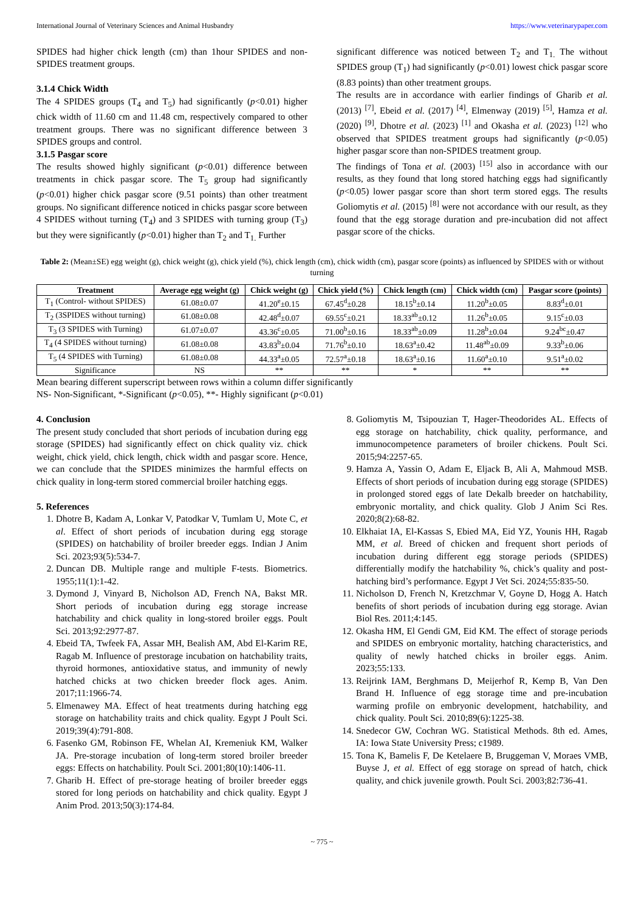International Journal of Veterinary Sciences and Animal Husbandry https://www.veterinarypaper.com
SPIDES had higher chick length (cm) than 1hour SPIDES and non- SPIDES treatment groups.
3.1.4 Chick Width
The 4 SPIDES groups (T<sub>4</sub> and T<sub>5</sub>) had significantly (p<0.01) higher chick width of 11.60 cm and 11.48 cm, respectively compared to other treatment groups. There was no significant difference between 3 SPIDES groups and control.
3.1.5 Pasgar score
The results showed highly significant (p<0.01) difference between treatments in chick pasgar score. The T<sub>5</sub> group had significantly (p<0.01) higher chick pasgar score (9.51 points) than other treatment groups. No significant difference noticed in chicks pasgar score between 4 SPIDES without turning (T<sub>4</sub>) and 3 SPIDES with turning group (T<sub>3</sub>) but they were significantly (p<0.01) higher than T<sub>2</sub> and T<sub>1.</sub> Further
significant difference was noticed between T<sub>2</sub> and T<sub>1.</sub> The without SPIDES group (T<sub>1</sub>) had significantly (p<0.01) lowest chick pasgar score (8.83 points) than other treatment groups.
The results are in accordance with earlier findings of Gharib et al. (2013) <sup>[7]</sup>, Ebeid et al. (2017) <sup>[4]</sup>, Elmenway (2019) <sup>[5]</sup>, Hamza et al. (2020) <sup>[9]</sup>, Dhotre et al. (2023) <sup>[1]</sup> and Okasha et al. (2023) <sup>[12]</sup> who observed that SPIDES treatment groups had significantly (p<0.05) higher pasgar score than non-SPIDES treatment group.
The findings of Tona et al. (2003) <sup>[15]</sup> also in accordance with our results, as they found that long stored hatching eggs had significantly (p<0.05) lower pasgar score than short term stored eggs. The results Goliomytis et al. (2015) <sup>[8]</sup> were not accordance with our result, as they found that the egg storage duration and pre-incubation did not affect pasgar score of the chicks.
Table 2: (Mean±SE) egg weight (g), chick weight (g), chick yield (%), chick length (cm), chick width (cm), pasgar score (points) as influenced by SPIDES with or without turning
| Treatment | Average egg weight (g) | Chick weight (g) | Chick yield (%) | Chick length (cm) | Chick width (cm) | Pasgar score (points) |
| --- | --- | --- | --- | --- | --- | --- |
| T<sub>1</sub> (Control- without SPIDES) | 61.08±0.07 | 41.20<sup>e</sup>±0.15 | 67.45<sup>d</sup>±0.28 | 18.15<sup>b</sup>±0.14 | 11.20<sup>b</sup>±0.05 | 8.83<sup>d</sup>±0.01 |
| T<sub>2</sub> (3SPIDES without turning) | 61.08±0.08 | 42.48<sup>d</sup>±0.07 | 69.55<sup>c</sup>±0.21 | 18.33<sup>ab</sup>±0.12 | 11.26<sup>b</sup>±0.05 | 9.15<sup>c</sup>±0.03 |
| T<sub>3</sub> (3 SPIDES with Turning) | 61.07±0.07 | 43.36<sup>c</sup>±0.05 | 71.00<sup>b</sup>±0.16 | 18.33<sup>ab</sup>±0.09 | 11.28<sup>b</sup>±0.04 | 9.24<sup>bc</sup>±0.47 |
| T<sub>4</sub> (4 SPIDES without turning) | 61.08±0.08 | 43.83<sup>b</sup>±0.04 | 71.76<sup>b</sup>±0.10 | 18.63<sup>a</sup>±0.42 | 11.48<sup>ab</sup>±0.09 | 9.33<sup>b</sup>±0.06 |
| T<sub>5</sub> (4 SPIDES with Turning) | 61.08±0.08 | 44.33<sup>a</sup>±0.05 | 72.57<sup>a</sup>±0.18 | 18.63<sup>a</sup>±0.16 | 11.60<sup>a</sup>±0.10 | 9.51<sup>a</sup>±0.02 |
| Significance | NS | ** | ** | * | ** | ** |
Mean bearing different superscript between rows within a column differ significantly
NS- Non-Significant, *-Significant (p<0.05), **- Highly significant (p<0.01)
4. Conclusion
The present study concluded that short periods of incubation during egg storage (SPIDES) had significantly effect on chick quality viz. chick weight, chick yield, chick length, chick width and pasgar score. Hence, we can conclude that the SPIDES minimizes the harmful effects on chick quality in long-term stored commercial broiler hatching eggs.
5. References
1. Dhotre B, Kadam A, Lonkar V, Patodkar V, Tumlam U, Mote C, et al. Effect of short periods of incubation during egg storage (SPIDES) on hatchability of broiler breeder eggs. Indian J Anim Sci. 2023;93(5):534-7.
2. Duncan DB. Multiple range and multiple F-tests. Biometrics. 1955;11(1):1-42.
3. Dymond J, Vinyard B, Nicholson AD, French NA, Bakst MR. Short periods of incubation during egg storage increase hatchability and chick quality in long-stored broiler eggs. Poult Sci. 2013;92:2977-87.
4. Ebeid TA, Twfeek FA, Assar MH, Bealish AM, Abd El-Karim RE, Ragab M. Influence of prestorage incubation on hatchability traits, thyroid hormones, antioxidative status, and immunity of newly hatched chicks at two chicken breeder flock ages. Anim. 2017;11:1966-74.
5. Elmenawey MA. Effect of heat treatments during hatching egg storage on hatchability traits and chick quality. Egypt J Poult Sci. 2019;39(4):791-808.
6. Fasenko GM, Robinson FE, Whelan AI, Kremeniuk KM, Walker JA. Pre-storage incubation of long-term stored broiler breeder eggs: Effects on hatchability. Poult Sci. 2001;80(10):1406-11.
7. Gharib H. Effect of pre-storage heating of broiler breeder eggs stored for long periods on hatchability and chick quality. Egypt J Anim Prod. 2013;50(3):174-84.
8. Goliomytis M, Tsipouzian T, Hager-Theodorides AL. Effects of egg storage on hatchability, chick quality, performance, and immunocompetence parameters of broiler chickens. Poult Sci. 2015;94:2257-65.
9. Hamza A, Yassin O, Adam E, Eljack B, Ali A, Mahmoud MSB. Effects of short periods of incubation during egg storage (SPIDES) in prolonged stored eggs of late Dekalb breeder on hatchability, embryonic mortality, and chick quality. Glob J Anim Sci Res. 2020;8(2):68-82.
10. Elkhaiat IA, El-Kassas S, Ebied MA, Eid YZ, Younis HH, Ragab MM, et al. Breed of chicken and frequent short periods of incubation during different egg storage periods (SPIDES) differentially modify the hatchability %, chick’s quality and post-hatching bird’s performance. Egypt J Vet Sci. 2024;55:835-50.
11. Nicholson D, French N, Kretzchmar V, Goyne D, Hogg A. Hatch benefits of short periods of incubation during egg storage. Avian Biol Res. 2011;4:145.
12. Okasha HM, El Gendi GM, Eid KM. The effect of storage periods and SPIDES on embryonic mortality, hatching characteristics, and quality of newly hatched chicks in broiler eggs. Anim. 2023;55:133.
13. Reijrink IAM, Berghmans D, Meijerhof R, Kemp B, Van Den Brand H. Influence of egg storage time and pre-incubation warming profile on embryonic development, hatchability, and chick quality. Poult Sci. 2010;89(6):1225-38.
14. Snedecor GW, Cochran WG. Statistical Methods. 8th ed. Ames, IA: Iowa State University Press; c1989.
15. Tona K, Bamelis F, De Ketelaere B, Bruggeman V, Moraes VMB, Buyse J, et al. Effect of egg storage on spread of hatch, chick quality, and chick juvenile growth. Poult Sci. 2003;82:736-41.
~ 775 ~